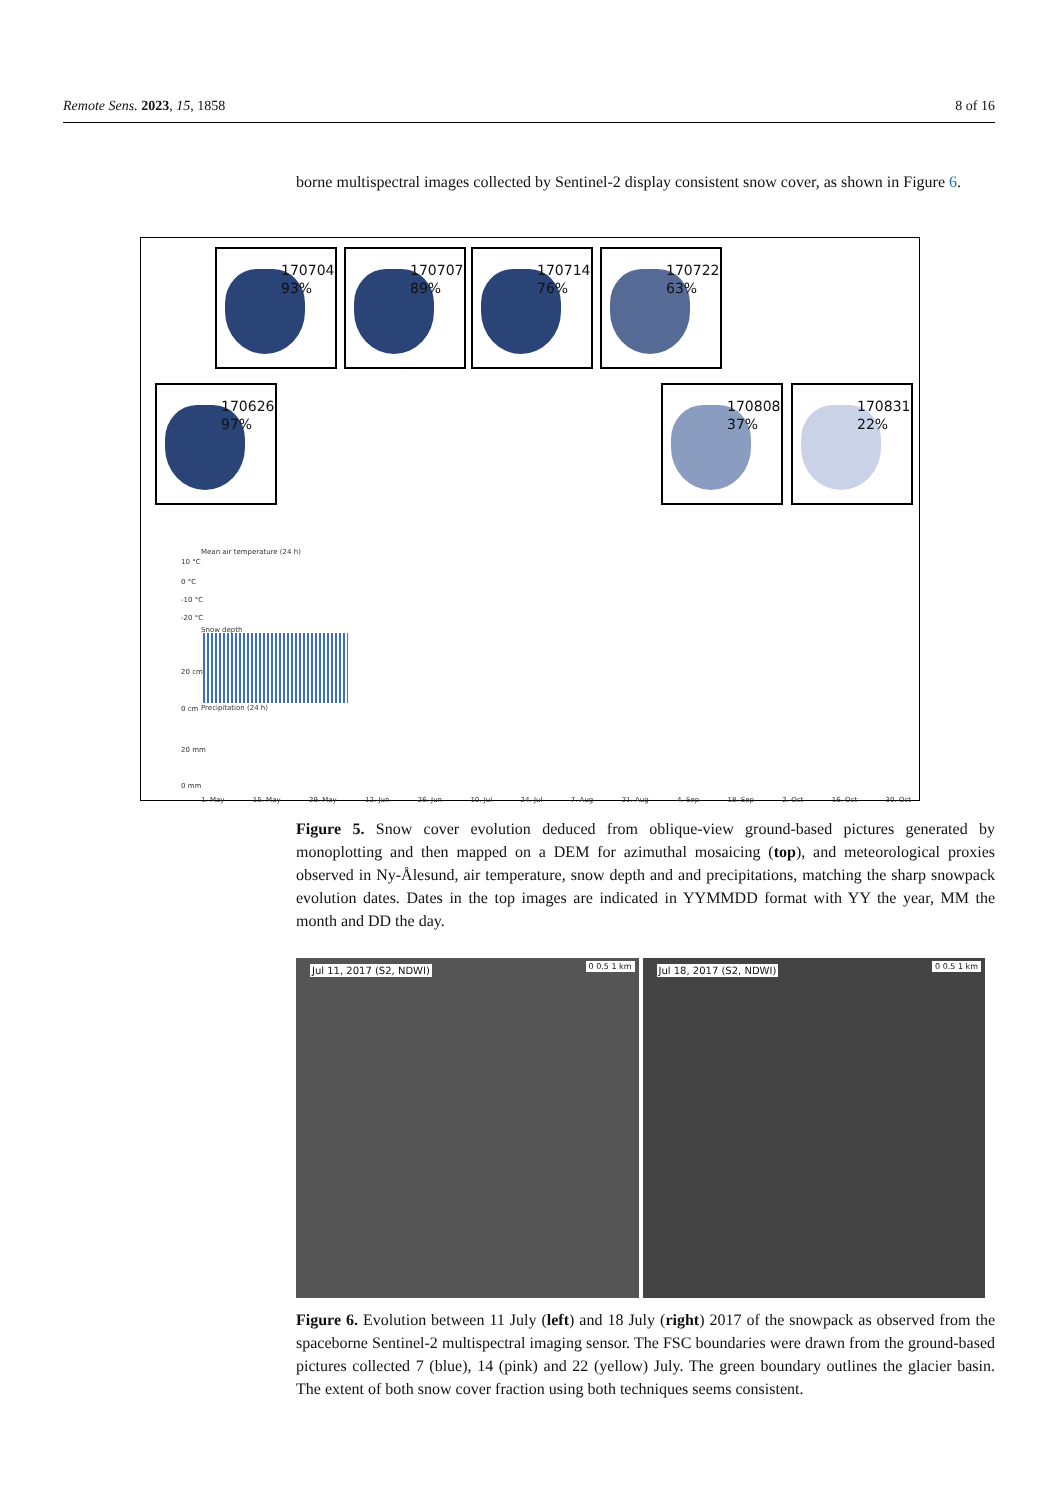Remote Sens. 2023, 15, 1858 8 of 16
borne multispectral images collected by Sentinel-2 display consistent snow cover, as shown in Figure 6.
170704
93%
170707
89%
170714
76%
170722
63%
170626
97%
170808
37%
170831
22%
Mean air temperature (24 h)
10 °C
0 °C
-10 °C
-20 °C
Snow depth
20 cm
0 cm Precipitation (24 h)
20 mm
0 mm
1. May 15. May 29. May 12. Jun 26. Jun 10. Jul 24. Jul 7. Aug 21. Aug 4. Sep 18. Sep 2. Oct 16. Oct 30. Oct
Figure 5. Snow cover evolution deduced from oblique-view ground-based pictures generated by monoplotting and then mapped on a DEM for azimuthal mosaicing (top), and meteorological proxies observed in Ny-Ålesund, air temperature, snow depth and and precipitations, matching the sharp snowpack evolution dates. Dates in the top images are indicated in YYMMDD format with YY the year, MM the month and DD the day.
Jul 11, 2017 (S2, NDWI) 0 0.5 1 km
Jul 18, 2017 (S2, NDWI) 0 0.5 1 km
Figure 6. Evolution between 11 July (left) and 18 July (right) 2017 of the snowpack as observed from the spaceborne Sentinel-2 multispectral imaging sensor. The FSC boundaries were drawn from the ground-based pictures collected 7 (blue), 14 (pink) and 22 (yellow) July. The green boundary outlines the glacier basin. The extent of both snow cover fraction using both techniques seems consistent.